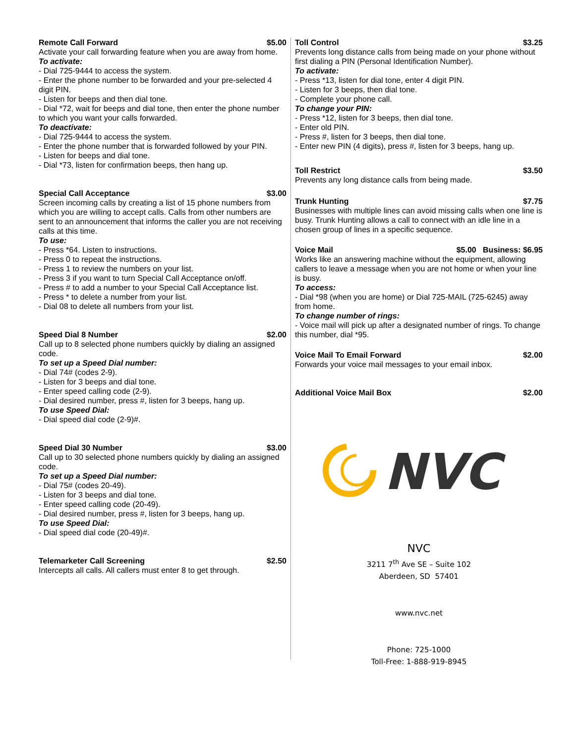Remote Call Forward $5.00
Activate your call forwarding feature when you are away from home.
To activate:
- Dial 725-9444 to access the system.
- Enter the phone number to be forwarded and your pre-selected 4 digit PIN.
- Listen for beeps and then dial tone.
- Dial *72, wait for beeps and dial tone, then enter the phone number to which you want your calls forwarded.
To deactivate:
- Dial 725-9444 to access the system.
- Enter the phone number that is forwarded followed by your PIN.
- Listen for beeps and dial tone.
- Dial *73, listen for confirmation beeps, then hang up.
Special Call Acceptance $3.00
Screen incoming calls by creating a list of 15 phone numbers from which you are willing to accept calls. Calls from other numbers are sent to an announcement that informs the caller you are not receiving calls at this time.
To use:
- Press *64. Listen to instructions.
- Press 0 to repeat the instructions.
- Press 1 to review the numbers on your list.
- Press 3 if you want to turn Special Call Acceptance on/off.
- Press # to add a number to your Special Call Acceptance list.
- Press * to delete a number from your list.
- Dial 08 to delete all numbers from your list.
Speed Dial 8 Number $2.00
Call up to 8 selected phone numbers quickly by dialing an assigned code.
To set up a Speed Dial number:
- Dial 74# (codes 2-9).
- Listen for 3 beeps and dial tone.
- Enter speed calling code (2-9).
- Dial desired number, press #, listen for 3 beeps, hang up.
To use Speed Dial:
- Dial speed dial code (2-9)#.
Speed Dial 30 Number $3.00
Call up to 30 selected phone numbers quickly by dialing an assigned code.
To set up a Speed Dial number:
- Dial 75# (codes 20-49).
- Listen for 3 beeps and dial tone.
- Enter speed calling code (20-49).
- Dial desired number, press #, listen for 3 beeps, hang up.
To use Speed Dial:
- Dial speed dial code (20-49)#.
Telemarketer Call Screening $2.50
Intercepts all calls. All callers must enter 8 to get through.
Toll Control $3.25
Prevents long distance calls from being made on your phone without first dialing a PIN (Personal Identification Number).
To activate:
- Press *13, listen for dial tone, enter 4 digit PIN.
- Listen for 3 beeps, then dial tone.
- Complete your phone call.
To change your PIN:
- Press *12, listen for 3 beeps, then dial tone.
- Enter old PIN.
- Press #, listen for 3 beeps, then dial tone.
- Enter new PIN (4 digits), press #, listen for 3 beeps, hang up.
Toll Restrict $3.50
Prevents any long distance calls from being made.
Trunk Hunting $7.75
Businesses with multiple lines can avoid missing calls when one line is busy. Trunk Hunting allows a call to connect with an idle line in a chosen group of lines in a specific sequence.
Voice Mail $5.00 Business: $6.95
Works like an answering machine without the equipment, allowing callers to leave a message when you are not home or when your line is busy.
To access:
- Dial *98 (when you are home) or Dial 725-MAIL (725-6245) away from home.
To change number of rings:
- Voice mail will pick up after a designated number of rings. To change this number, dial *95.
Voice Mail To Email Forward $2.00
Forwards your voice mail messages to your email inbox.
Additional Voice Mail Box $2.00
NVC
NVC
3211 7<sup>th</sup> Ave SE – Suite 102
Aberdeen, SD 57401
www.nvc.net
Phone: 725-1000
Toll-Free: 1-888-919-8945